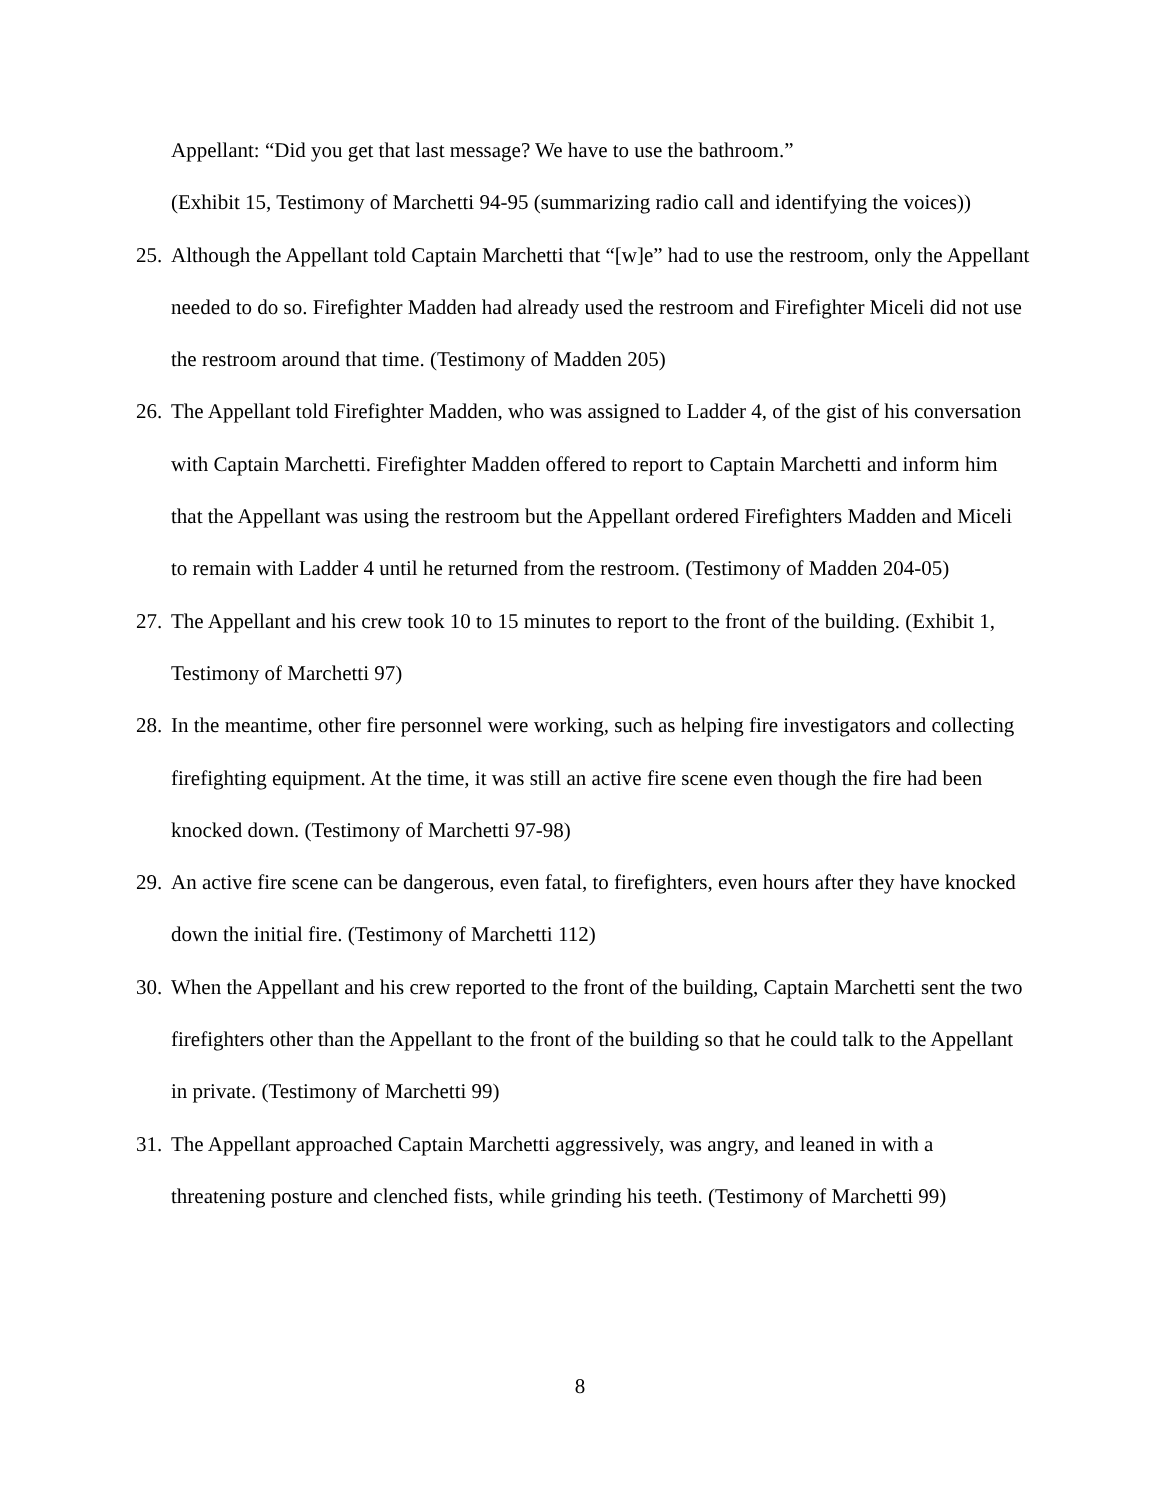Appellant: “Did you get that last message? We have to use the bathroom.”
(Exhibit 15, Testimony of Marchetti 94-95 (summarizing radio call and identifying the voices))
25. Although the Appellant told Captain Marchetti that “[w]e” had to use the restroom, only the Appellant needed to do so. Firefighter Madden had already used the restroom and Firefighter Miceli did not use the restroom around that time. (Testimony of Madden 205)
26. The Appellant told Firefighter Madden, who was assigned to Ladder 4, of the gist of his conversation with Captain Marchetti. Firefighter Madden offered to report to Captain Marchetti and inform him that the Appellant was using the restroom but the Appellant ordered Firefighters Madden and Miceli to remain with Ladder 4 until he returned from the restroom. (Testimony of Madden 204-05)
27. The Appellant and his crew took 10 to 15 minutes to report to the front of the building. (Exhibit 1, Testimony of Marchetti 97)
28. In the meantime, other fire personnel were working, such as helping fire investigators and collecting firefighting equipment. At the time, it was still an active fire scene even though the fire had been knocked down. (Testimony of Marchetti 97-98)
29. An active fire scene can be dangerous, even fatal, to firefighters, even hours after they have knocked down the initial fire. (Testimony of Marchetti 112)
30. When the Appellant and his crew reported to the front of the building, Captain Marchetti sent the two firefighters other than the Appellant to the front of the building so that he could talk to the Appellant in private. (Testimony of Marchetti 99)
31. The Appellant approached Captain Marchetti aggressively, was angry, and leaned in with a threatening posture and clenched fists, while grinding his teeth. (Testimony of Marchetti 99)
8